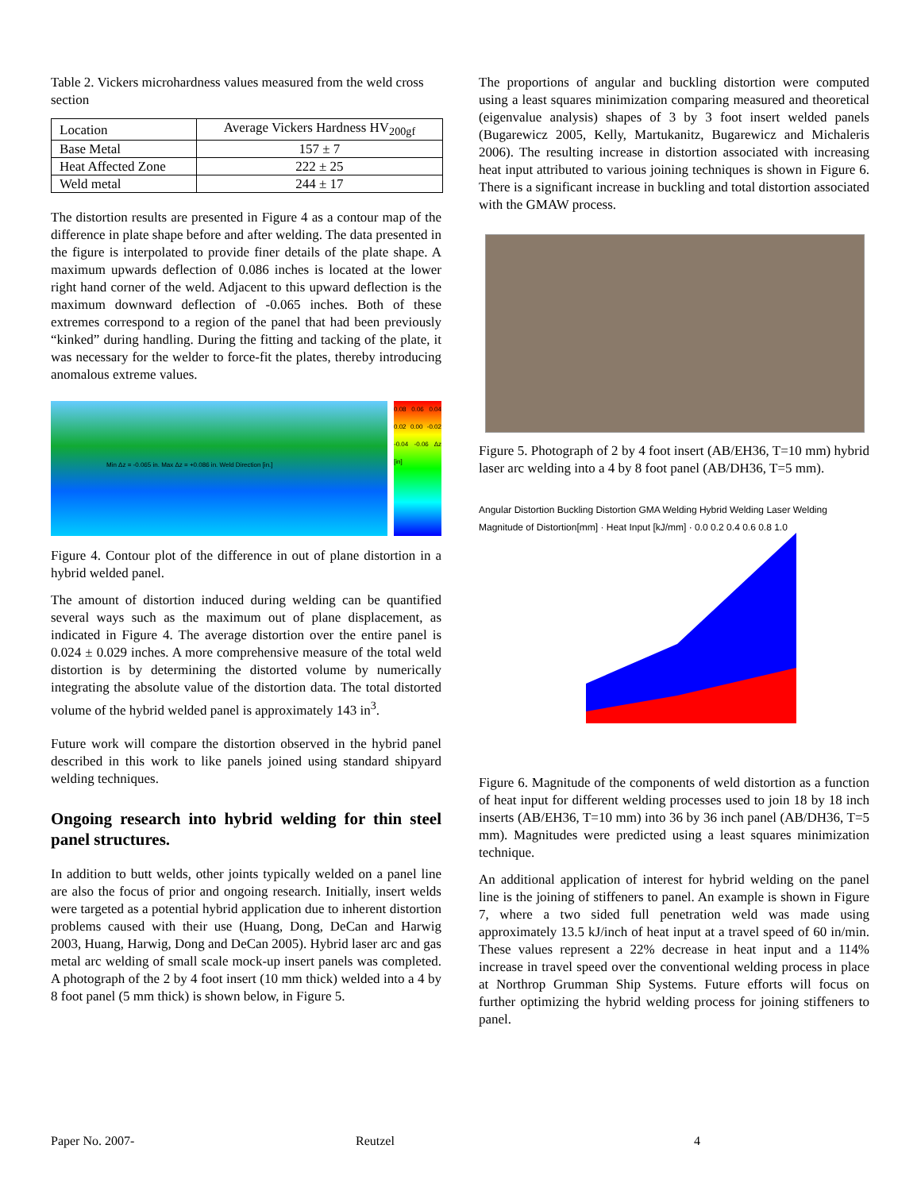Table 2. Vickers microhardness values measured from the weld cross section
| Location | Average Vickers Hardness HV<sub>200gf</sub> |
| Base Metal | 157 ± 7 |
| Heat Affected Zone | 222 ± 25 |
| Weld metal | 244 ± 17 |
The distortion results are presented in Figure 4 as a contour map of the difference in plate shape before and after welding. The data presented in the figure is interpolated to provide finer details of the plate shape. A maximum upwards deflection of 0.086 inches is located at the lower right hand corner of the weld. Adjacent to this upward deflection is the maximum downward deflection of -0.065 inches. Both of these extremes correspond to a region of the panel that had been previously “kinked” during handling. During the fitting and tacking of the plate, it was necessary for the welder to force-fit the plates, thereby introducing anomalous extreme values.
Min Δz = -0.065 in. Max Δz = +0.086 in. Weld Direction [in.]
0.08 0.06 0.04 0.02 0.00 -0.02 -0.04 -0.06 Δz [in]
Figure 4. Contour plot of the difference in out of plane distortion in a hybrid welded panel.
The amount of distortion induced during welding can be quantified several ways such as the maximum out of plane displacement, as indicated in Figure 4. The average distortion over the entire panel is 0.024 ± 0.029 inches. A more comprehensive measure of the total weld distortion is by determining the distorted volume by numerically integrating the absolute value of the distortion data. The total distorted volume of the hybrid welded panel is approximately 143 in<sup>3</sup>.
Future work will compare the distortion observed in the hybrid panel described in this work to like panels joined using standard shipyard welding techniques.
Ongoing research into hybrid welding for thin steel panel structures.
In addition to butt welds, other joints typically welded on a panel line are also the focus of prior and ongoing research. Initially, insert welds were targeted as a potential hybrid application due to inherent distortion problems caused with their use (Huang, Dong, DeCan and Harwig 2003, Huang, Harwig, Dong and DeCan 2005). Hybrid laser arc and gas metal arc welding of small scale mock-up insert panels was completed. A photograph of the 2 by 4 foot insert (10 mm thick) welded into a 4 by 8 foot panel (5 mm thick) is shown below, in Figure 5.
The proportions of angular and buckling distortion were computed using a least squares minimization comparing measured and theoretical (eigenvalue analysis) shapes of 3 by 3 foot insert welded panels (Bugarewicz 2005, Kelly, Martukanitz, Bugarewicz and Michaleris 2006). The resulting increase in distortion associated with increasing heat input attributed to various joining techniques is shown in Figure 6. There is a significant increase in buckling and total distortion associated with the GMAW process.
Figure 5. Photograph of 2 by 4 foot insert (AB/EH36, T=10 mm) hybrid laser arc welding into a 4 by 8 foot panel (AB/DH36, T=5 mm).
Angular Distortion Buckling Distortion GMA Welding Hybrid Welding Laser Welding
Magnitude of Distortion[mm] · Heat Input [kJ/mm] · 0.0 0.2 0.4 0.6 0.8 1.0
Figure 6. Magnitude of the components of weld distortion as a function of heat input for different welding processes used to join 18 by 18 inch inserts (AB/EH36, T=10 mm) into 36 by 36 inch panel (AB/DH36, T=5 mm). Magnitudes were predicted using a least squares minimization technique.
An additional application of interest for hybrid welding on the panel line is the joining of stiffeners to panel. An example is shown in Figure 7, where a two sided full penetration weld was made using approximately 13.5 kJ/inch of heat input at a travel speed of 60 in/min. These values represent a 22% decrease in heat input and a 114% increase in travel speed over the conventional welding process in place at Northrop Grumman Ship Systems. Future efforts will focus on further optimizing the hybrid welding process for joining stiffeners to panel.
Paper No. 2007- Reutzel 4